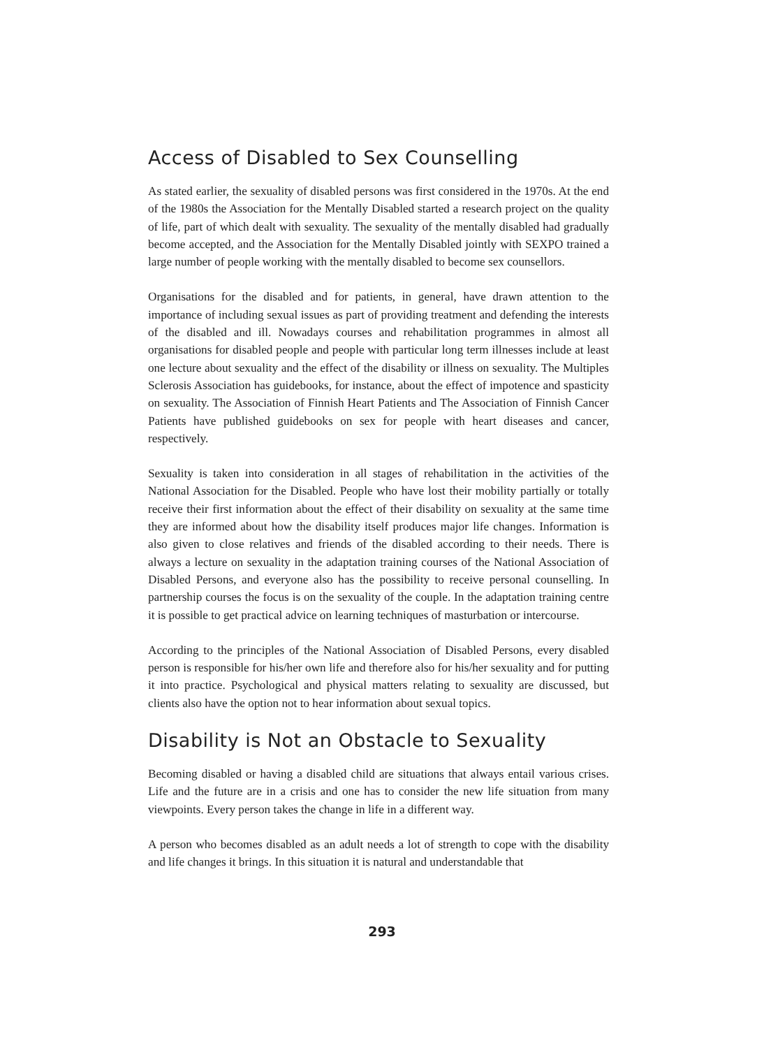Access of Disabled to Sex Counselling
As stated earlier, the sexuality of disabled persons was first considered in the 1970s. At the end of the 1980s the Association for the Mentally Disabled started a research project on the quality of life, part of which dealt with sexuality. The sexuality of the mentally disabled had gradually become accepted, and the Association for the Mentally Disabled jointly with SEXPO trained a large number of people working with the mentally disabled to become sex counsellors.
Organisations for the disabled and for patients, in general, have drawn attention to the importance of including sexual issues as part of providing treatment and defending the interests of the disabled and ill. Nowadays courses and rehabilitation programmes in almost all organisations for disabled people and people with particular long term illnesses include at least one lecture about sexuality and the effect of the disability or illness on sexuality. The Multiples Sclerosis Association has guidebooks, for instance, about the effect of impotence and spasticity on sexuality. The Association of Finnish Heart Patients and The Association of Finnish Cancer Patients have published guidebooks on sex for people with heart diseases and cancer, respectively.
Sexuality is taken into consideration in all stages of rehabilitation in the activities of the National Association for the Disabled. People who have lost their mobility partially or totally receive their first information about the effect of their disability on sexuality at the same time they are informed about how the disability itself produces major life changes. Information is also given to close relatives and friends of the disabled according to their needs. There is always a lecture on sexuality in the adaptation training courses of the National Association of Disabled Persons, and everyone also has the possibility to receive personal counselling. In partnership courses the focus is on the sexuality of the couple. In the adaptation training centre it is possible to get practical advice on learning techniques of masturbation or intercourse.
According to the principles of the National Association of Disabled Persons, every disabled person is responsible for his/her own life and therefore also for his/her sexuality and for putting it into practice. Psychological and physical matters relating to sexuality are discussed, but clients also have the option not to hear information about sexual topics.
Disability is Not an Obstacle to Sexuality
Becoming disabled or having a disabled child are situations that always entail various crises. Life and the future are in a crisis and one has to consider the new life situation from many viewpoints. Every person takes the change in life in a different way.
A person who becomes disabled as an adult needs a lot of strength to cope with the disability and life changes it brings. In this situation it is natural and understandable that
293